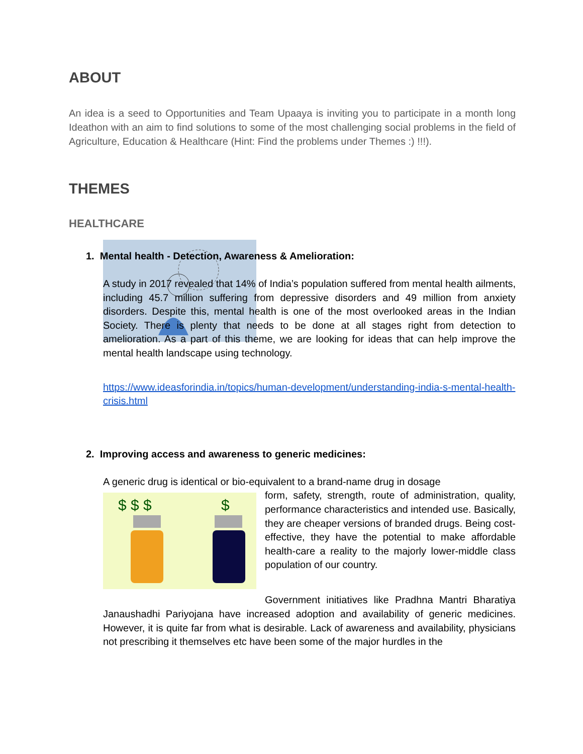ABOUT
An idea is a seed to Opportunities and Team Upaaya is inviting you to participate in a month long Ideathon with an aim to find solutions to some of the most challenging social problems in the field of Agriculture, Education & Healthcare (Hint: Find the problems under Themes :) !!!).
THEMES
HEALTHCARE
1. Mental health - Detection, Awareness & Amelioration:
A study in 2017 revealed that 14% of India’s population suffered from mental health ailments, including 45.7 million suffering from depressive disorders and 49 million from anxiety disorders. Despite this, mental health is one of the most overlooked areas in the Indian Society. There is plenty that needs to be done at all stages right from detection to amelioration. As a part of this theme, we are looking for ideas that can help improve the mental health landscape using technology.
https://www.ideasforindia.in/topics/human-development/understanding-india-s-mental-health-crisis.html
2. Improving access and awareness to generic medicines:
A generic drug is identical or bio-equivalent to a brand-name drug in dosage
$ $ $
$
form, safety, strength, route of administration, quality, performance characteristics and intended use. Basically, they are cheaper versions of branded drugs. Being cost-effective, they have the potential to make affordable health-care a reality to the majorly lower-middle class population of our country.
Government initiatives like Pradhna Mantri Bharatiya Janaushadhi Pariyojana have increased adoption and availability of generic medicines. However, it is quite far from what is desirable. Lack of awareness and availability, physicians not prescribing it themselves etc have been some of the major hurdles in the